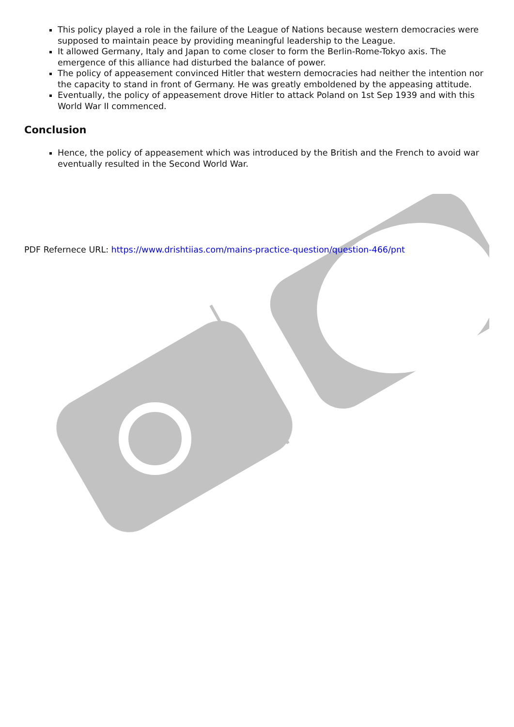This policy played a role in the failure of the League of Nations because western democracies were supposed to maintain peace by providing meaningful leadership to the League.
It allowed Germany, Italy and Japan to come closer to form the Berlin-Rome-Tokyo axis. The emergence of this alliance had disturbed the balance of power.
The policy of appeasement convinced Hitler that western democracies had neither the intention nor the capacity to stand in front of Germany. He was greatly emboldened by the appeasing attitude.
Eventually, the policy of appeasement drove Hitler to attack Poland on 1st Sep 1939 and with this World War II commenced.
Conclusion
Hence, the policy of appeasement which was introduced by the British and the French to avoid war eventually resulted in the Second World War.
PDF Refernece URL: https://www.drishtiias.com/mains-practice-question/question-466/pnt